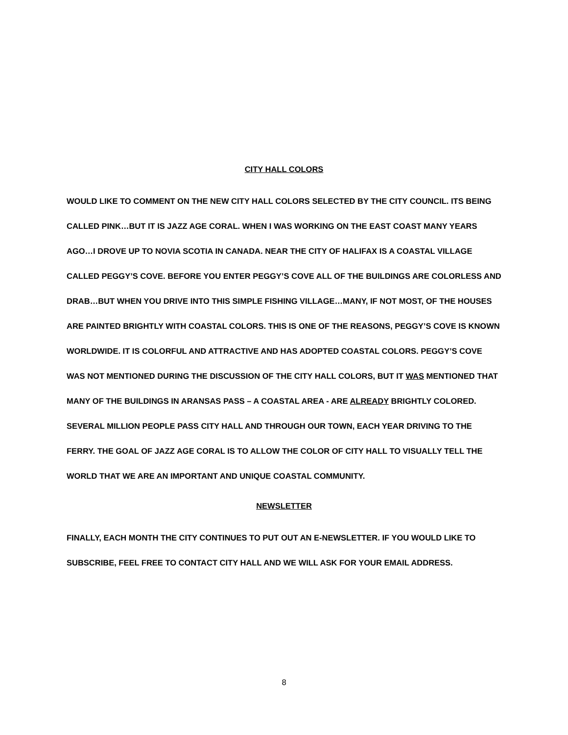CITY HALL COLORS
WOULD LIKE TO COMMENT ON THE NEW CITY HALL COLORS SELECTED BY THE CITY COUNCIL. ITS BEING CALLED PINK…BUT IT IS JAZZ AGE CORAL. WHEN I WAS WORKING ON THE EAST COAST MANY YEARS AGO…I DROVE UP TO NOVIA SCOTIA IN CANADA. NEAR THE CITY OF HALIFAX IS A COASTAL VILLAGE CALLED PEGGY’S COVE. BEFORE YOU ENTER PEGGY’S COVE ALL OF THE BUILDINGS ARE COLORLESS AND DRAB…BUT WHEN YOU DRIVE INTO THIS SIMPLE FISHING VILLAGE…MANY, IF NOT MOST, OF THE HOUSES ARE PAINTED BRIGHTLY WITH COASTAL COLORS. THIS IS ONE OF THE REASONS, PEGGY’S COVE IS KNOWN WORLDWIDE. IT IS COLORFUL AND ATTRACTIVE AND HAS ADOPTED COASTAL COLORS. PEGGY’S COVE WAS NOT MENTIONED DURING THE DISCUSSION OF THE CITY HALL COLORS, BUT IT WAS MENTIONED THAT MANY OF THE BUILDINGS IN ARANSAS PASS – A COASTAL AREA - ARE ALREADY BRIGHTLY COLORED. SEVERAL MILLION PEOPLE PASS CITY HALL AND THROUGH OUR TOWN, EACH YEAR DRIVING TO THE FERRY. THE GOAL OF JAZZ AGE CORAL IS TO ALLOW THE COLOR OF CITY HALL TO VISUALLY TELL THE WORLD THAT WE ARE AN IMPORTANT AND UNIQUE COASTAL COMMUNITY.
NEWSLETTER
FINALLY, EACH MONTH THE CITY CONTINUES TO PUT OUT AN E-NEWSLETTER. IF YOU WOULD LIKE TO SUBSCRIBE, FEEL FREE TO CONTACT CITY HALL AND WE WILL ASK FOR YOUR EMAIL ADDRESS.
8